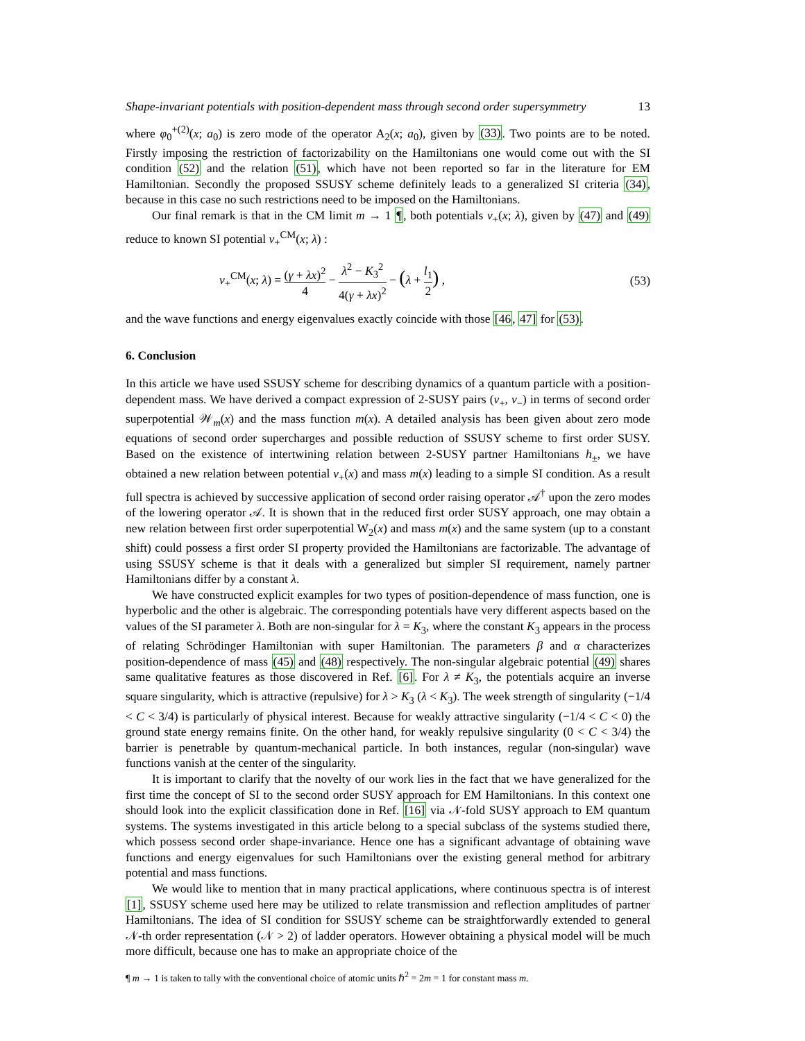Shape-invariant potentials with position-dependent mass through second order supersymmetry 13
where φ<sub>0</sub><sup>+(2)</sup>(x; a<sub>0</sub>) is zero mode of the operator A<sub>2</sub>(x; a<sub>0</sub>), given by (33). Two points are to be noted. Firstly imposing the restriction of factorizability on the Hamiltonians one would come out with the SI condition (52) and the relation (51), which have not been reported so far in the literature for EM Hamiltonian. Secondly the proposed SSUSY scheme definitely leads to a generalized SI criteria (34), because in this case no such restrictions need to be imposed on the Hamiltonians.
Our final remark is that in the CM limit m → 1 ¶, both potentials v<sub>+</sub>(x; λ), given by (47) and (49) reduce to known SI potential v<sub>+</sub><sup>CM</sup>(x; λ) :
v<sub>+</sub><sup>CM</sup>(x; λ) = (γ + λx)<sup>2</sup> 4 − λ<sup>2</sup> − K<sub>3</sub><sup>2</sup> 4(γ + λx)<sup>2</sup> − (λ + l<sub>1</sub> 2) , (53)
and the wave functions and energy eigenvalues exactly coincide with those [46, 47] for (53).
6. Conclusion
In this article we have used SSUSY scheme for describing dynamics of a quantum particle with a position-dependent mass. We have derived a compact expression of 2-SUSY pairs (v<sub>+</sub>, v<sub>−</sub>) in terms of second order superpotential 𝒲<sub>m</sub>(x) and the mass function m(x). A detailed analysis has been given about zero mode equations of second order supercharges and possible reduction of SSUSY scheme to first order SUSY. Based on the existence of intertwining relation between 2-SUSY partner Hamiltonians h<sub>±</sub>, we have obtained a new relation between potential v<sub>+</sub>(x) and mass m(x) leading to a simple SI condition. As a result full spectra is achieved by successive application of second order raising operator 𝒜<sup>†</sup> upon the zero modes of the lowering operator 𝒜. It is shown that in the reduced first order SUSY approach, one may obtain a new relation between first order superpotential W<sub>2</sub>(x) and mass m(x) and the same system (up to a constant shift) could possess a first order SI property provided the Hamiltonians are factorizable. The advantage of using SSUSY scheme is that it deals with a generalized but simpler SI requirement, namely partner Hamiltonians differ by a constant λ.
We have constructed explicit examples for two types of position-dependence of mass function, one is hyperbolic and the other is algebraic. The corresponding potentials have very different aspects based on the values of the SI parameter λ. Both are non-singular for λ = K<sub>3</sub>, where the constant K<sub>3</sub> appears in the process of relating Schrödinger Hamiltonian with super Hamiltonian. The parameters β and α characterizes position-dependence of mass (45) and (48) respectively. The non-singular algebraic potential (49) shares same qualitative features as those discovered in Ref. [6]. For λ ≠ K<sub>3</sub>, the potentials acquire an inverse square singularity, which is attractive (repulsive) for λ > K<sub>3</sub> (λ < K<sub>3</sub>). The week strength of singularity (−1/4 < C < 3/4) is particularly of physical interest. Because for weakly attractive singularity (−1/4 < C < 0) the ground state energy remains finite. On the other hand, for weakly repulsive singularity (0 < C < 3/4) the barrier is penetrable by quantum-mechanical particle. In both instances, regular (non-singular) wave functions vanish at the center of the singularity.
It is important to clarify that the novelty of our work lies in the fact that we have generalized for the first time the concept of SI to the second order SUSY approach for EM Hamiltonians. In this context one should look into the explicit classification done in Ref. [16] via 𝒩-fold SUSY approach to EM quantum systems. The systems investigated in this article belong to a special subclass of the systems studied there, which possess second order shape-invariance. Hence one has a significant advantage of obtaining wave functions and energy eigenvalues for such Hamiltonians over the existing general method for arbitrary potential and mass functions.
We would like to mention that in many practical applications, where continuous spectra is of interest [1], SSUSY scheme used here may be utilized to relate transmission and reflection amplitudes of partner Hamiltonians. The idea of SI condition for SSUSY scheme can be straightforwardly extended to general 𝒩-th order representation (𝒩 > 2) of ladder operators. However obtaining a physical model will be much more difficult, because one has to make an appropriate choice of the
¶ m → 1 is taken to tally with the conventional choice of atomic units ℏ<sup>2</sup> = 2m = 1 for constant mass m.